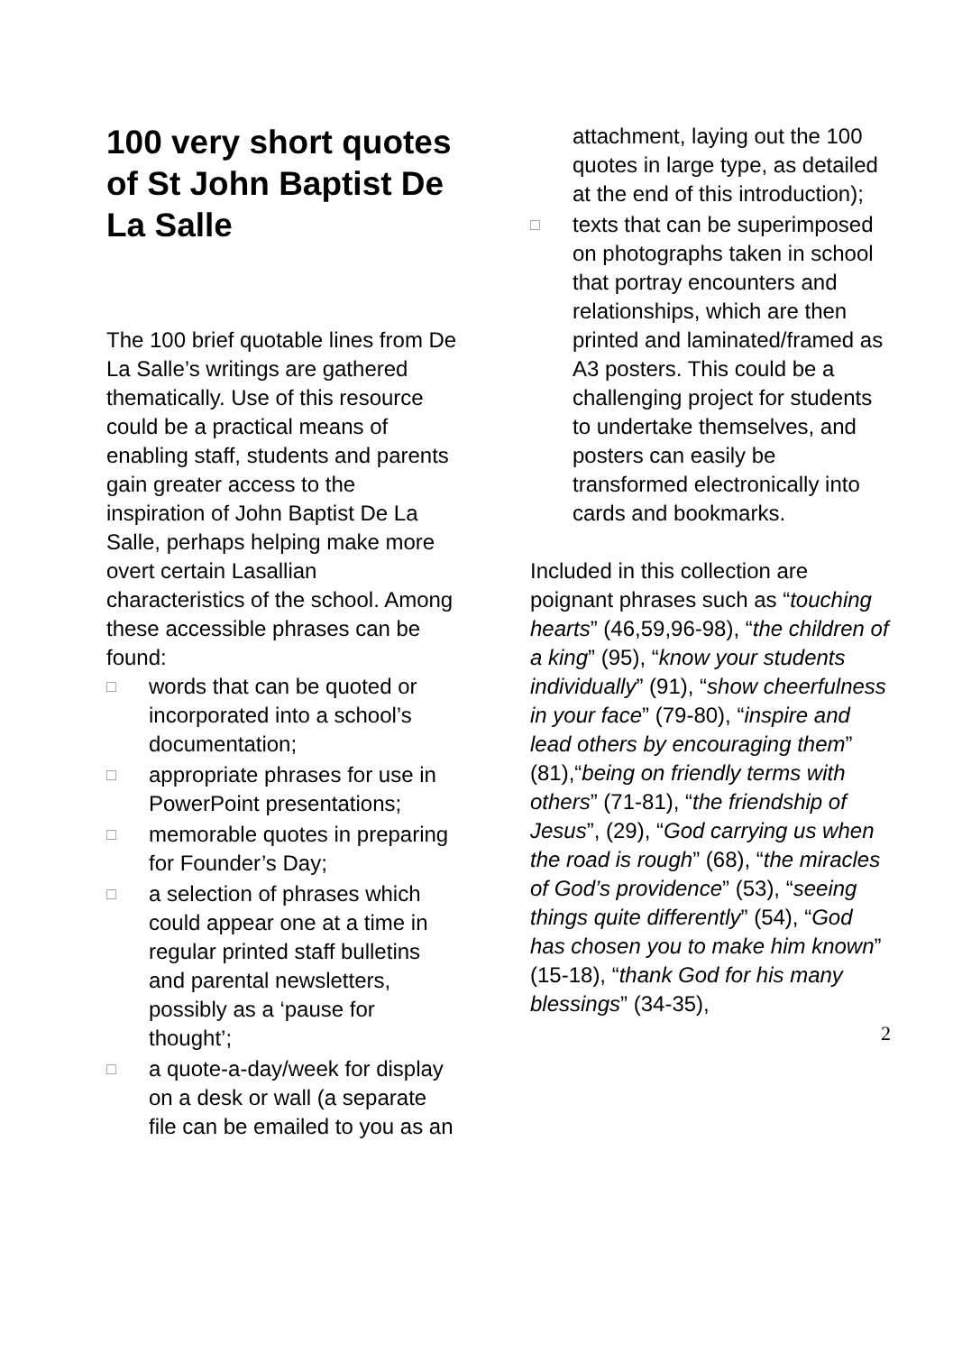100 very short quotes of St John Baptist De La Salle
The 100 brief quotable lines from De La Salle’s writings are gathered thematically. Use of this resource could be a practical means of enabling staff, students and parents gain greater access to the inspiration of John Baptist De La Salle, perhaps helping make more overt certain Lasallian characteristics of the school. Among these accessible phrases can be found:
□ words that can be quoted or incorporated into a school’s documentation;
□ appropriate phrases for use in PowerPoint presentations;
□ memorable quotes in preparing for Founder’s Day;
□ a selection of phrases which could appear one at a time in regular printed staff bulletins and parental newsletters, possibly as a ‘pause for thought’;
□ a quote-a-day/week for display on a desk or wall (a separate file can be emailed to you as an
attachment, laying out the 100 quotes in large type, as detailed at the end of this introduction);
□ texts that can be superimposed on photographs taken in school that portray encounters and relationships, which are then printed and laminated/framed as A3 posters. This could be a challenging project for students to undertake themselves, and posters can easily be transformed electronically into cards and bookmarks.
Included in this collection are poignant phrases such as “touching hearts” (46,59,96-98), “the children of a king” (95), “know your students individually” (91), “show cheerfulness in your face” (79-80), “inspire and lead others by encouraging them” (81),“being on friendly terms with others” (71-81), “the friendship of Jesus”, (29), “God carrying us when the road is rough” (68), “the miracles of God’s providence” (53), “seeing things quite differently” (54), “God has chosen you to make him known” (15-18), “thank God for his many blessings” (34-35),
2